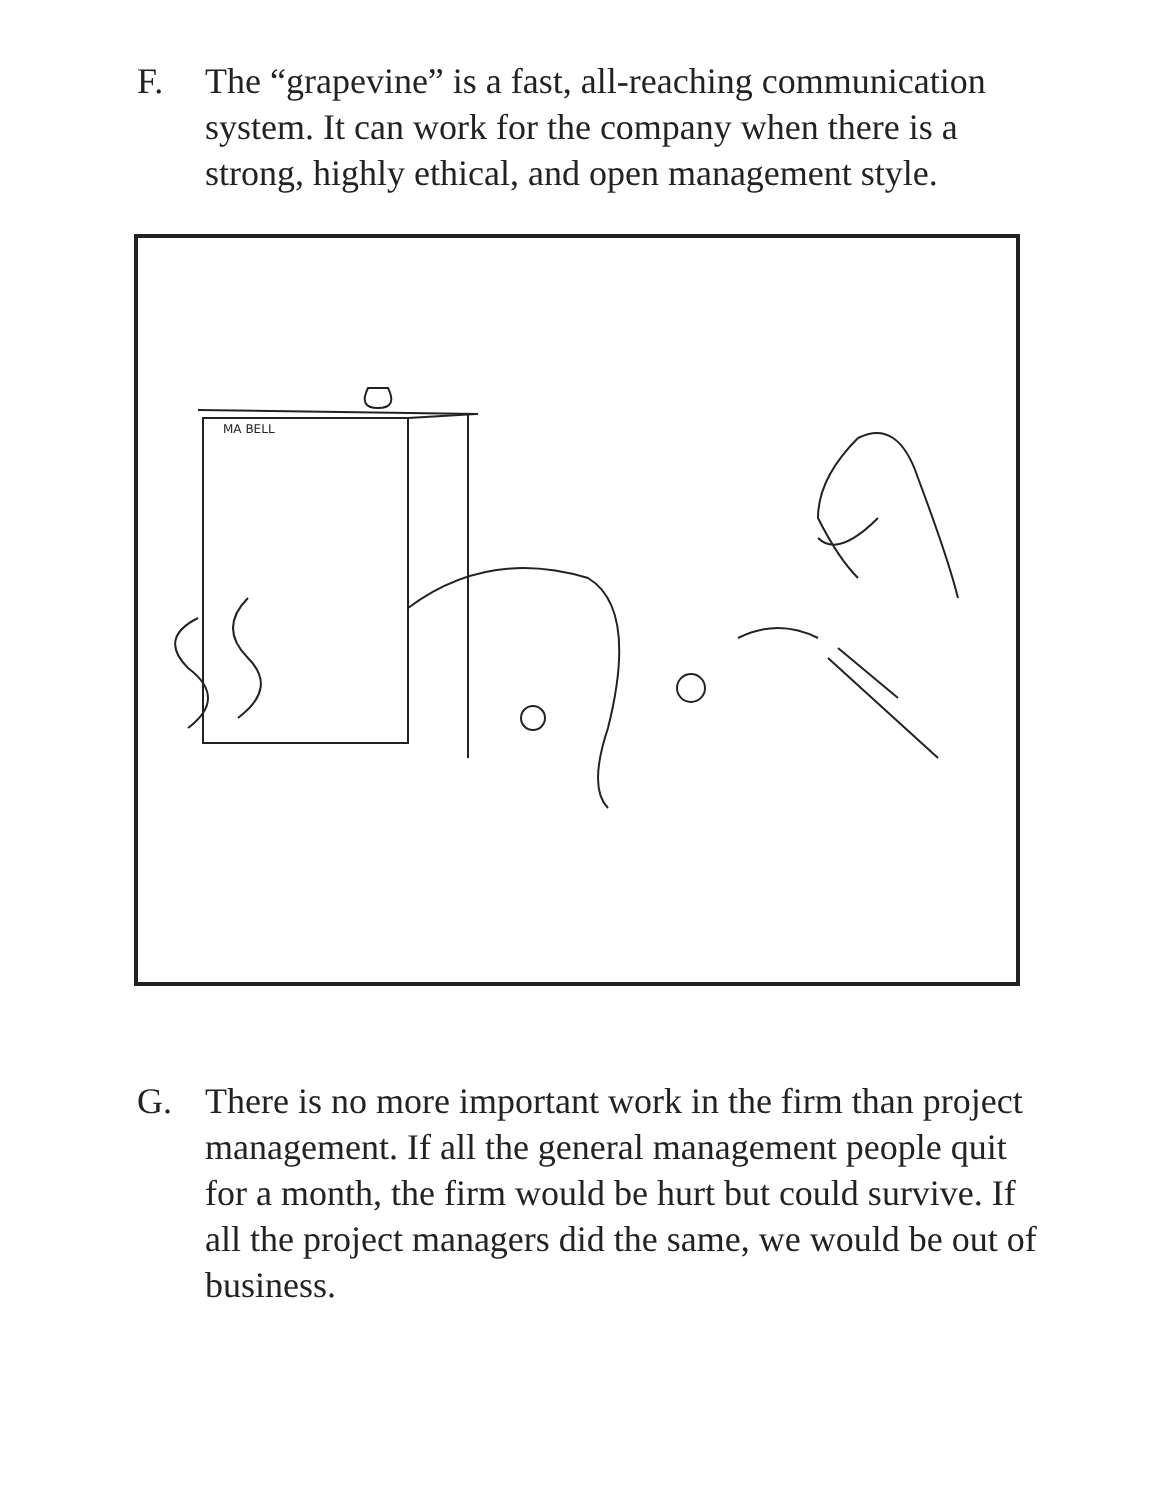F. The “grapevine” is a fast, all-reaching communication system. It can work for the company when there is a strong, highly ethical, and open management style.
MA BELL
G. There is no more important work in the firm than project management. If all the general management people quit for a month, the firm would be hurt but could survive. If all the project managers did the same, we would be out of business.